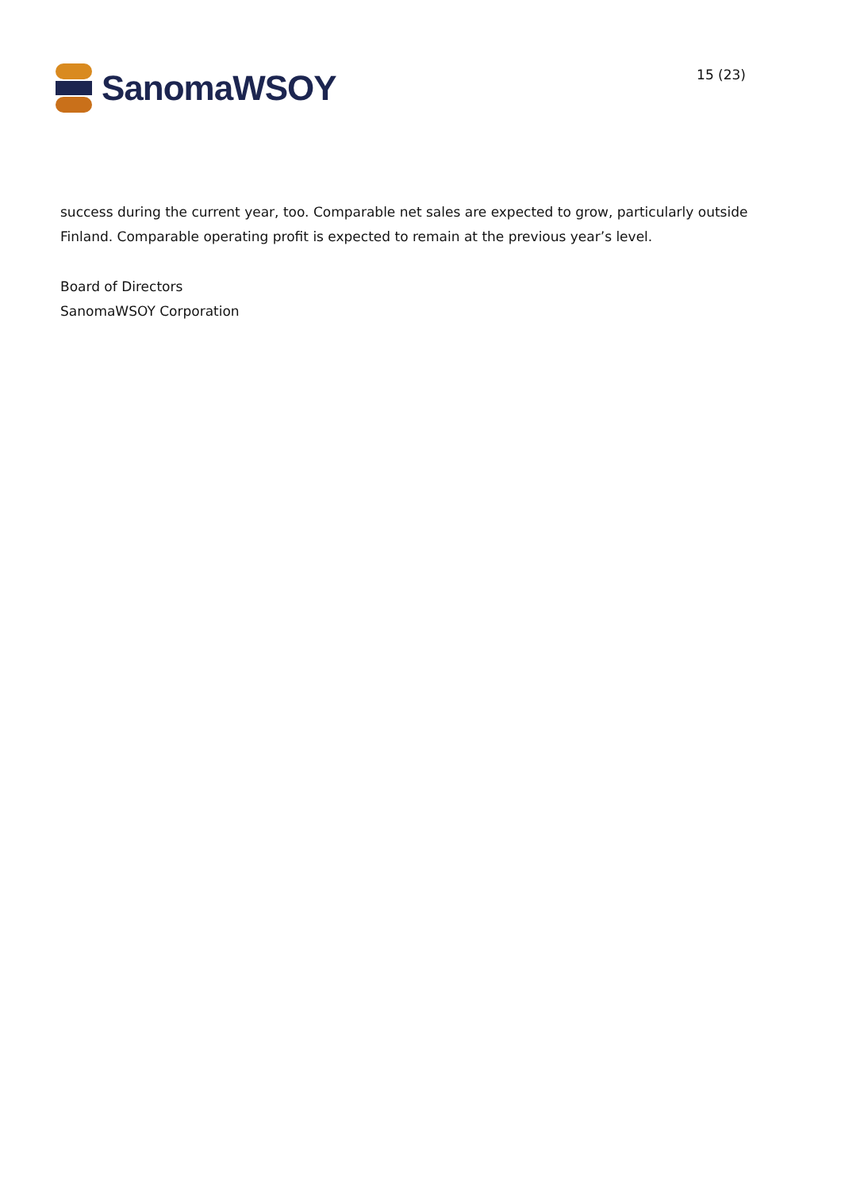SanomaWSOY
15 (23)
success during the current year, too. Comparable net sales are expected to grow, particularly outside Finland. Comparable operating profit is expected to remain at the previous year’s level.
Board of Directors
SanomaWSOY Corporation